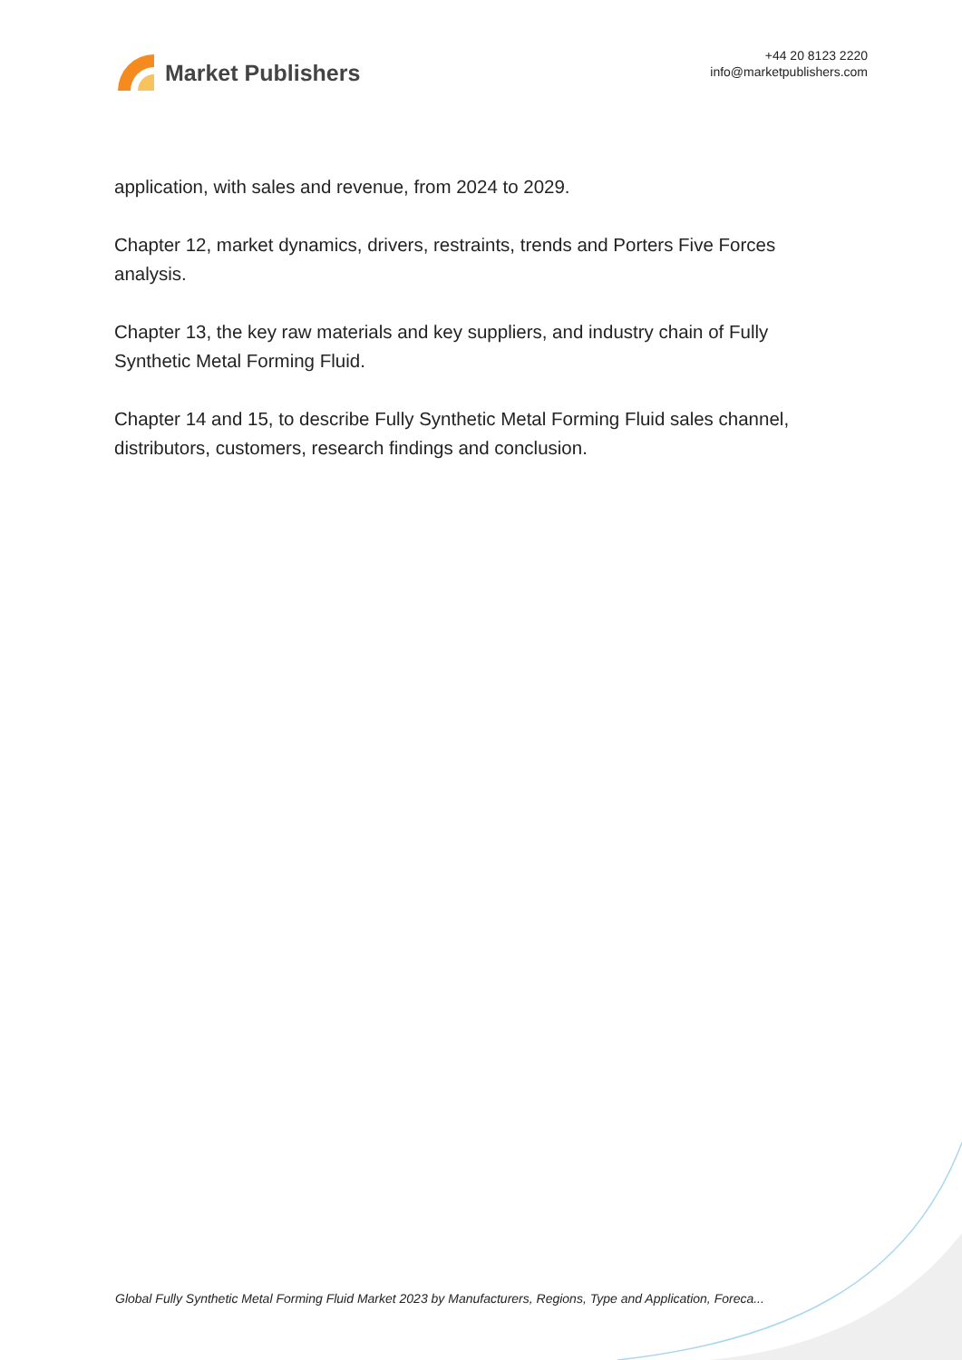Market Publishers
+44 20 8123 2220
info@marketpublishers.com
application, with sales and revenue, from 2024 to 2029.
Chapter 12, market dynamics, drivers, restraints, trends and Porters Five Forces analysis.
Chapter 13, the key raw materials and key suppliers, and industry chain of Fully Synthetic Metal Forming Fluid.
Chapter 14 and 15, to describe Fully Synthetic Metal Forming Fluid sales channel, distributors, customers, research findings and conclusion.
Global Fully Synthetic Metal Forming Fluid Market 2023 by Manufacturers, Regions, Type and Application, Foreca...